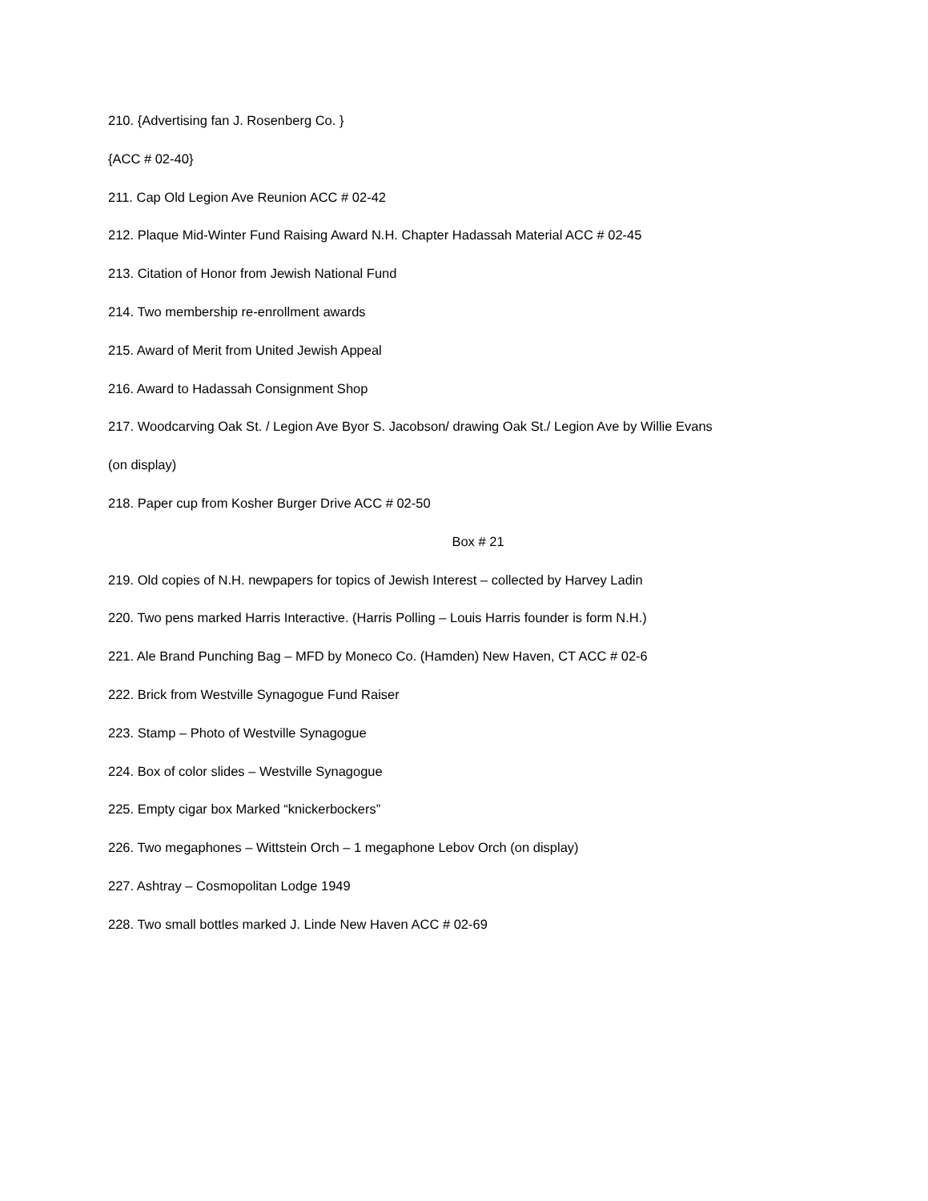210. {Advertising fan J. Rosenberg Co. }
{ACC # 02-40}
211. Cap Old Legion Ave Reunion ACC # 02-42
212. Plaque Mid-Winter Fund Raising Award N.H. Chapter Hadassah Material ACC # 02-45
213. Citation of Honor from Jewish National Fund
214. Two membership re-enrollment awards
215. Award of Merit from United Jewish Appeal
216. Award to Hadassah Consignment Shop
217. Woodcarving Oak St. / Legion Ave Byor S. Jacobson/ drawing Oak St./ Legion Ave by Willie Evans
(on display)
218. Paper cup from Kosher Burger Drive ACC # 02-50
Box # 21
219. Old copies of N.H. newpapers for topics of Jewish Interest – collected by Harvey Ladin
220. Two pens marked Harris Interactive. (Harris Polling – Louis Harris founder is form N.H.)
221. Ale Brand Punching Bag – MFD by Moneco Co. (Hamden) New Haven, CT ACC # 02-6
222. Brick from Westville Synagogue Fund Raiser
223. Stamp – Photo of Westville Synagogue
224. Box of color slides – Westville Synagogue
225. Empty cigar box Marked “knickerbockers”
226. Two megaphones – Wittstein Orch – 1 megaphone Lebov Orch (on display)
227. Ashtray – Cosmopolitan Lodge 1949
228. Two small bottles marked J. Linde New Haven ACC # 02-69